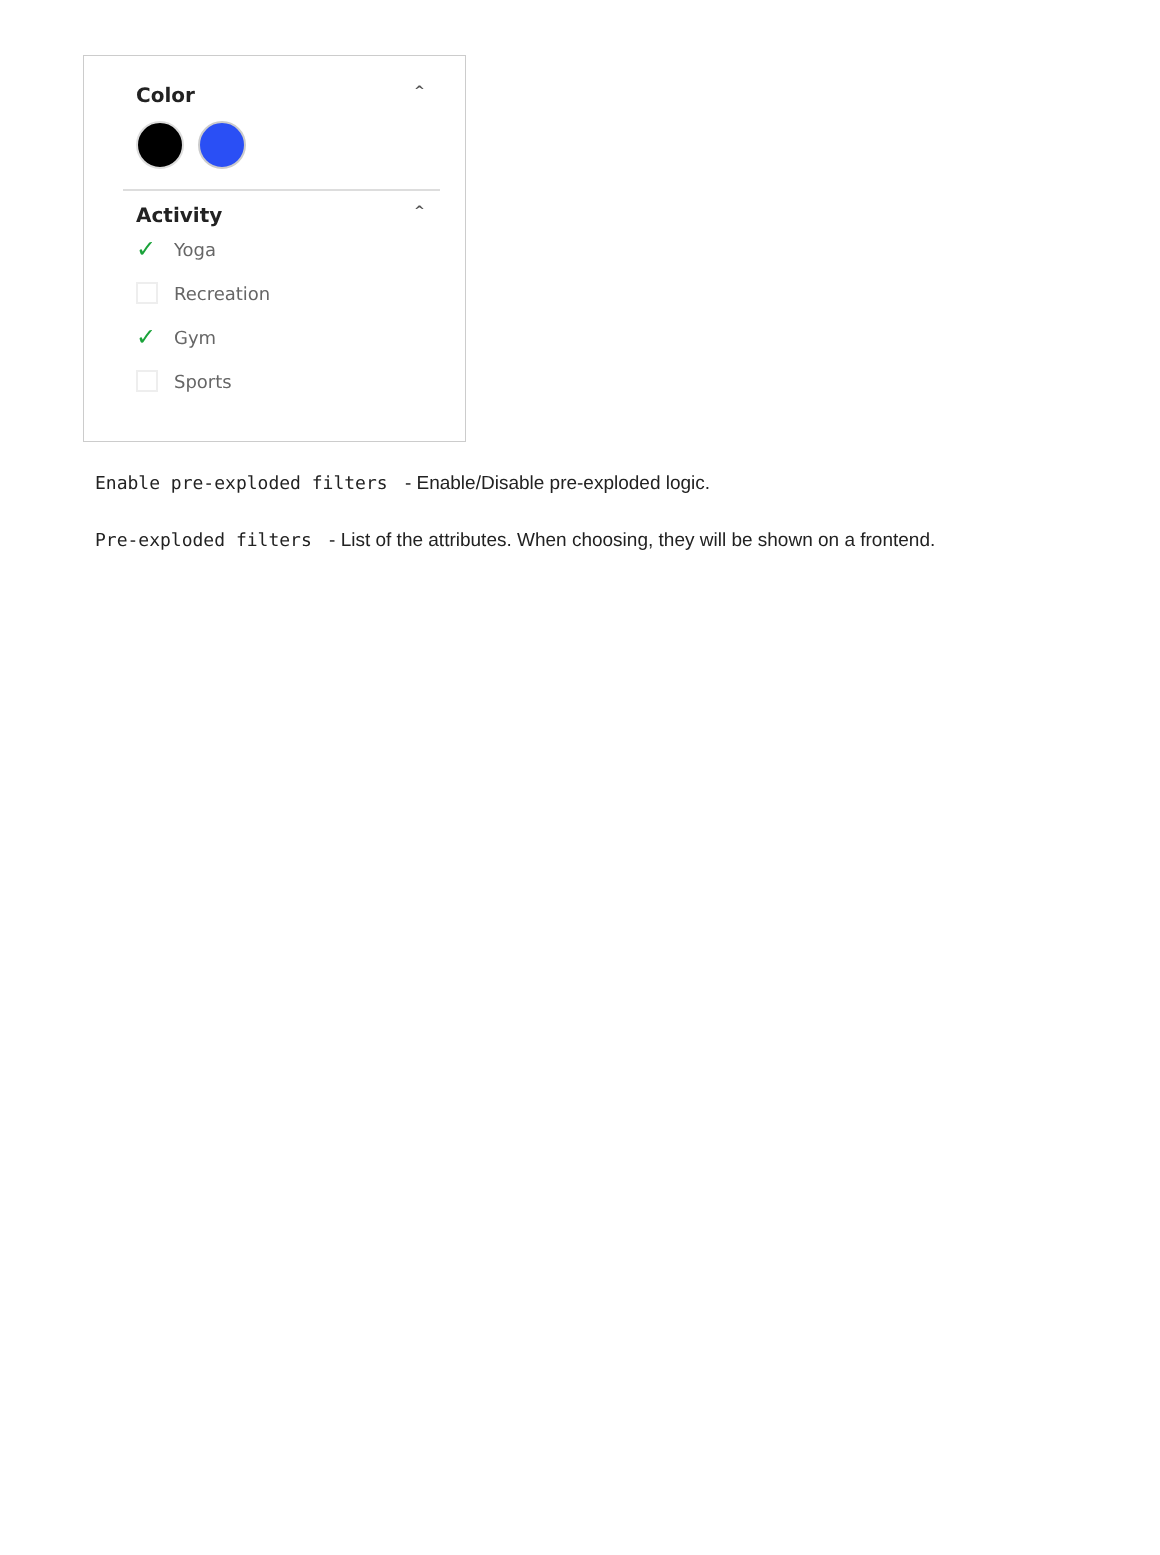Color ^
Activity ^
✓ Yoga
Recreation
✓ Gym
Sports
Enable pre-exploded filters - Enable/Disable pre-exploded logic.
Pre-exploded filters - List of the attributes. When choosing, they will be shown on a frontend.